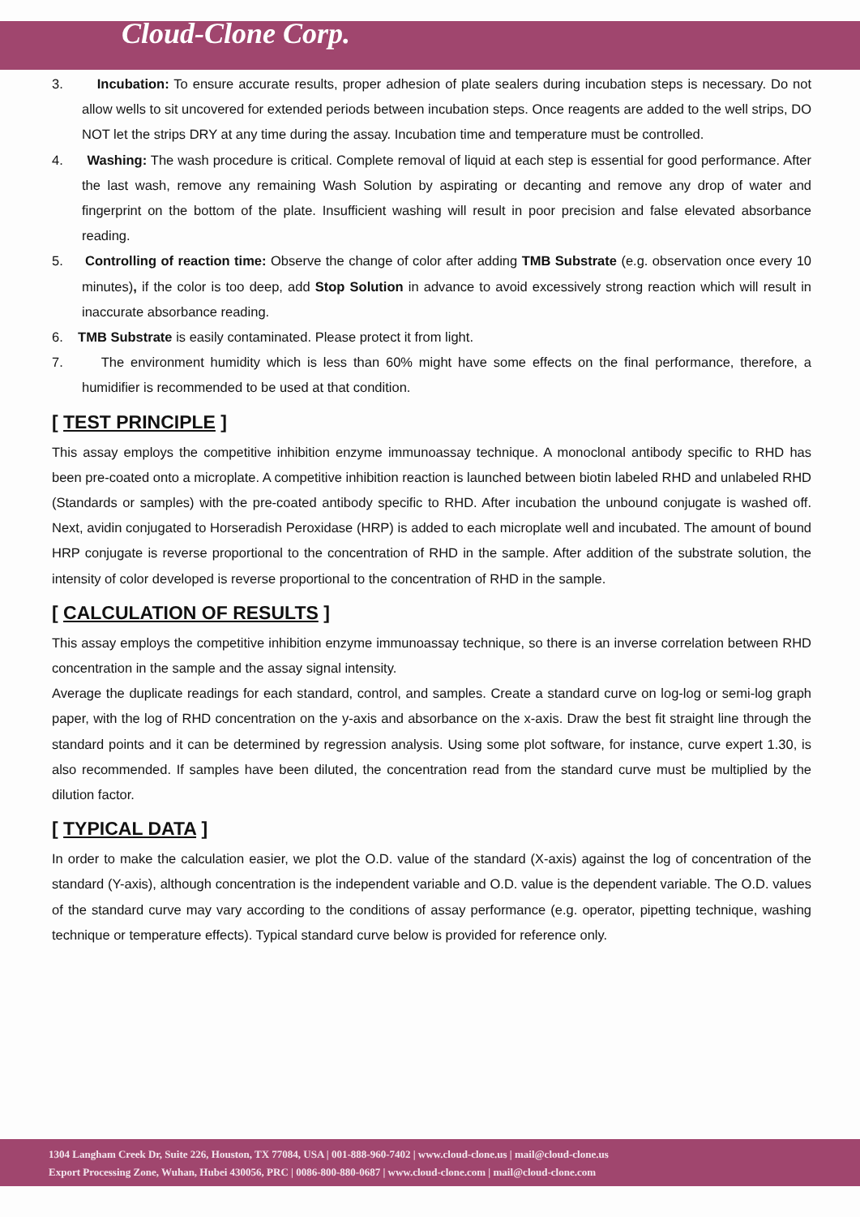Cloud-Clone Corp.
3. Incubation: To ensure accurate results, proper adhesion of plate sealers during incubation steps is necessary. Do not allow wells to sit uncovered for extended periods between incubation steps. Once reagents are added to the well strips, DO NOT let the strips DRY at any time during the assay. Incubation time and temperature must be controlled.
4. Washing: The wash procedure is critical. Complete removal of liquid at each step is essential for good performance. After the last wash, remove any remaining Wash Solution by aspirating or decanting and remove any drop of water and fingerprint on the bottom of the plate. Insufficient washing will result in poor precision and false elevated absorbance reading.
5. Controlling of reaction time: Observe the change of color after adding TMB Substrate (e.g. observation once every 10 minutes), if the color is too deep, add Stop Solution in advance to avoid excessively strong reaction which will result in inaccurate absorbance reading.
6. TMB Substrate is easily contaminated. Please protect it from light.
7. The environment humidity which is less than 60% might have some effects on the final performance, therefore, a humidifier is recommended to be used at that condition.
[ TEST PRINCIPLE ]
This assay employs the competitive inhibition enzyme immunoassay technique. A monoclonal antibody specific to RHD has been pre-coated onto a microplate. A competitive inhibition reaction is launched between biotin labeled RHD and unlabeled RHD (Standards or samples) with the pre-coated antibody specific to RHD. After incubation the unbound conjugate is washed off. Next, avidin conjugated to Horseradish Peroxidase (HRP) is added to each microplate well and incubated. The amount of bound HRP conjugate is reverse proportional to the concentration of RHD in the sample. After addition of the substrate solution, the intensity of color developed is reverse proportional to the concentration of RHD in the sample.
[ CALCULATION OF RESULTS ]
This assay employs the competitive inhibition enzyme immunoassay technique, so there is an inverse correlation between RHD concentration in the sample and the assay signal intensity.
Average the duplicate readings for each standard, control, and samples. Create a standard curve on log-log or semi-log graph paper, with the log of RHD concentration on the y-axis and absorbance on the x-axis. Draw the best fit straight line through the standard points and it can be determined by regression analysis. Using some plot software, for instance, curve expert 1.30, is also recommended. If samples have been diluted, the concentration read from the standard curve must be multiplied by the dilution factor.
[ TYPICAL DATA ]
In order to make the calculation easier, we plot the O.D. value of the standard (X-axis) against the log of concentration of the standard (Y-axis), although concentration is the independent variable and O.D. value is the dependent variable. The O.D. values of the standard curve may vary according to the conditions of assay performance (e.g. operator, pipetting technique, washing technique or temperature effects). Typical standard curve below is provided for reference only.
1304 Langham Creek Dr, Suite 226, Houston, TX 77084, USA | 001-888-960-7402 | www.cloud-clone.us | mail@cloud-clone.us
Export Processing Zone, Wuhan, Hubei 430056, PRC | 0086-800-880-0687 | www.cloud-clone.com | mail@cloud-clone.com